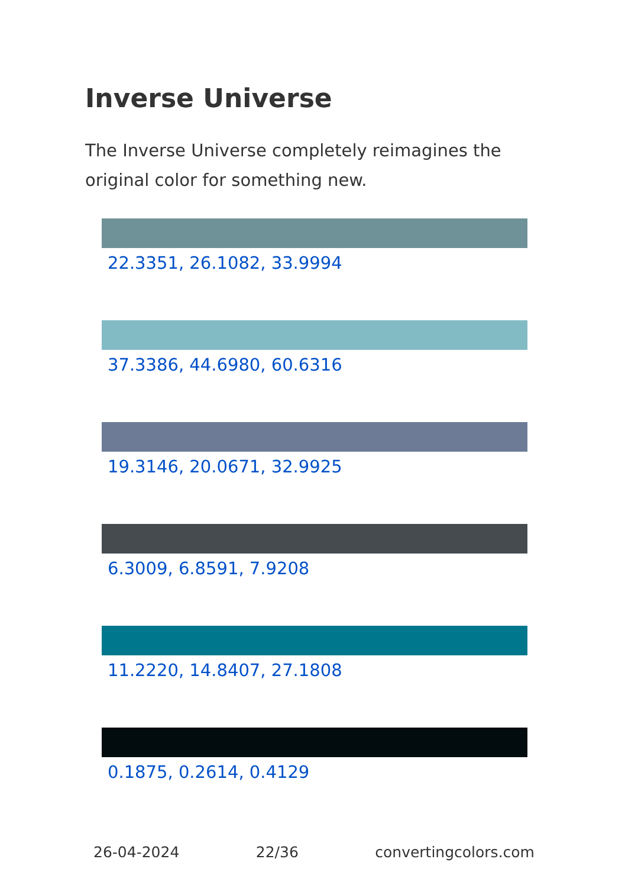Inverse Universe
The Inverse Universe completely reimagines the original color for something new.
22.3351, 26.1082, 33.9994
37.3386, 44.6980, 60.6316
19.3146, 20.0671, 32.9925
6.3009, 6.8591, 7.9208
11.2220, 14.8407, 27.1808
0.1875, 0.2614, 0.4129
26-04-2024 22/36 convertingcolors.com